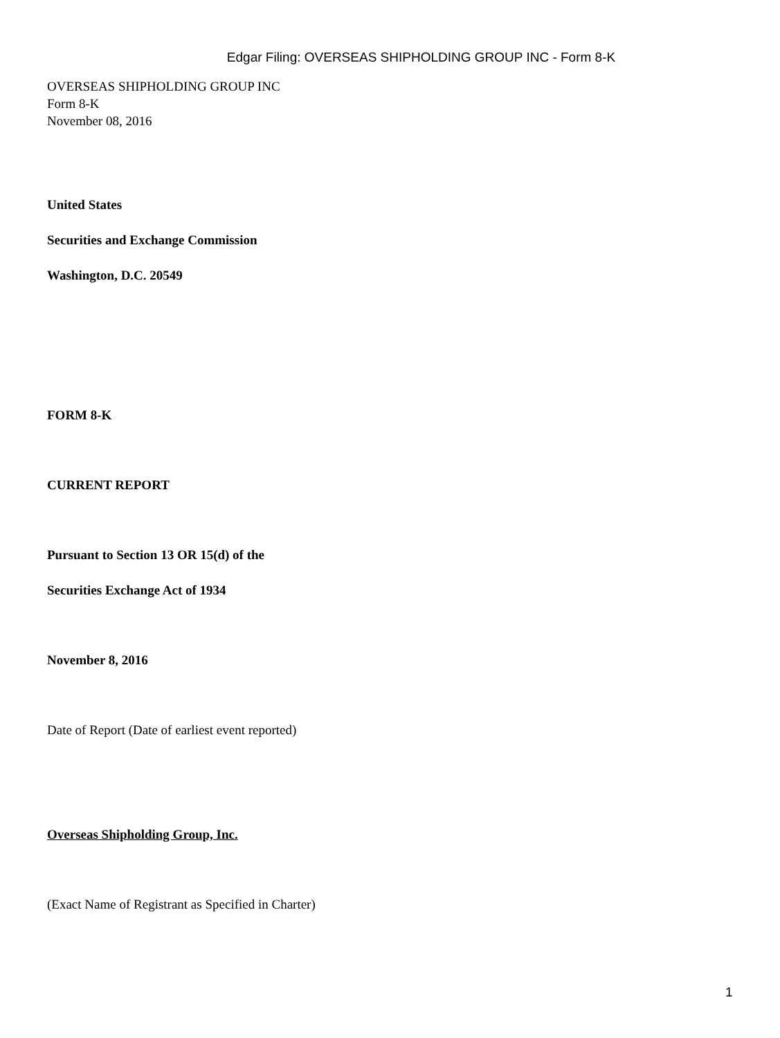Edgar Filing: OVERSEAS SHIPHOLDING GROUP INC - Form 8-K
OVERSEAS SHIPHOLDING GROUP INC
Form 8-K
November 08, 2016
United States
Securities and Exchange Commission
Washington, D.C. 20549
FORM 8-K
CURRENT REPORT
Pursuant to Section 13 OR 15(d) of the
Securities Exchange Act of 1934
November 8, 2016
Date of Report (Date of earliest event reported)
Overseas Shipholding Group, Inc.
(Exact Name of Registrant as Specified in Charter)
1